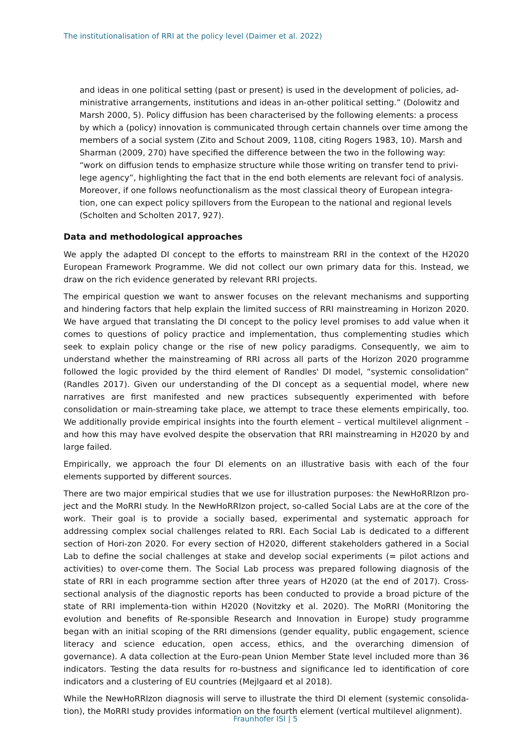The institutionalisation of RRI at the policy level (Daimer et al. 2022)
and ideas in one political setting (past or present) is used in the development of policies, ad-ministrative arrangements, institutions and ideas in an-other political setting.” (Dolowitz and Marsh 2000, 5). Policy diffusion has been characterised by the following elements: a process by which a (policy) innovation is communicated through certain channels over time among the members of a social system (Zito and Schout 2009, 1108, citing Rogers 1983, 10). Marsh and Sharman (2009, 270) have specified the difference between the two in the following way: “work on diffusion tends to emphasize structure while those writing on transfer tend to privi-lege agency”, highlighting the fact that in the end both elements are relevant foci of analysis. Moreover, if one follows neofunctionalism as the most classical theory of European integra-tion, one can expect policy spillovers from the European to the national and regional levels (Scholten and Scholten 2017, 927).
Data and methodological approaches
We apply the adapted DI concept to the efforts to mainstream RRI in the context of the H2020 European Framework Programme. We did not collect our own primary data for this. Instead, we draw on the rich evidence generated by relevant RRI projects.
The empirical question we want to answer focuses on the relevant mechanisms and supporting and hindering factors that help explain the limited success of RRI mainstreaming in Horizon 2020. We have argued that translating the DI concept to the policy level promises to add value when it comes to questions of policy practice and implementation, thus complementing studies which seek to explain policy change or the rise of new policy paradigms. Consequently, we aim to understand whether the mainstreaming of RRI across all parts of the Horizon 2020 programme followed the logic provided by the third element of Randles' DI model, “systemic consolidation” (Randles 2017). Given our understanding of the DI concept as a sequential model, where new narratives are first manifested and new practices subsequently experimented with before consolidation or main-streaming take place, we attempt to trace these elements empirically, too. We additionally provide empirical insights into the fourth element – vertical multilevel alignment – and how this may have evolved despite the observation that RRI mainstreaming in H2020 by and large failed.
Empirically, we approach the four DI elements on an illustrative basis with each of the four elements supported by different sources.
There are two major empirical studies that we use for illustration purposes: the NewHoRRIzon pro-ject and the MoRRI study. In the NewHoRRIzon project, so-called Social Labs are at the core of the work. Their goal is to provide a socially based, experimental and systematic approach for addressing complex social challenges related to RRI. Each Social Lab is dedicated to a different section of Hori-zon 2020. For every section of H2020, different stakeholders gathered in a Social Lab to define the social challenges at stake and develop social experiments (= pilot actions and activities) to over-come them. The Social Lab process was prepared following diagnosis of the state of RRI in each programme section after three years of H2020 (at the end of 2017). Cross-sectional analysis of the diagnostic reports has been conducted to provide a broad picture of the state of RRI implementa-tion within H2020 (Novitzky et al. 2020). The MoRRI (Monitoring the evolution and benefits of Re-sponsible Research and Innovation in Europe) study programme began with an initial scoping of the RRI dimensions (gender equality, public engagement, science literacy and science education, open access, ethics, and the overarching dimension of governance). A data collection at the Euro-pean Union Member State level included more than 36 indicators. Testing the data results for ro-bustness and significance led to identification of core indicators and a clustering of EU countries (Mejlgaard et al 2018).
While the NewHoRRIzon diagnosis will serve to illustrate the third DI element (systemic consolida-tion), the MoRRI study provides information on the fourth element (vertical multilevel alignment).
Fraunhofer ISI | 5